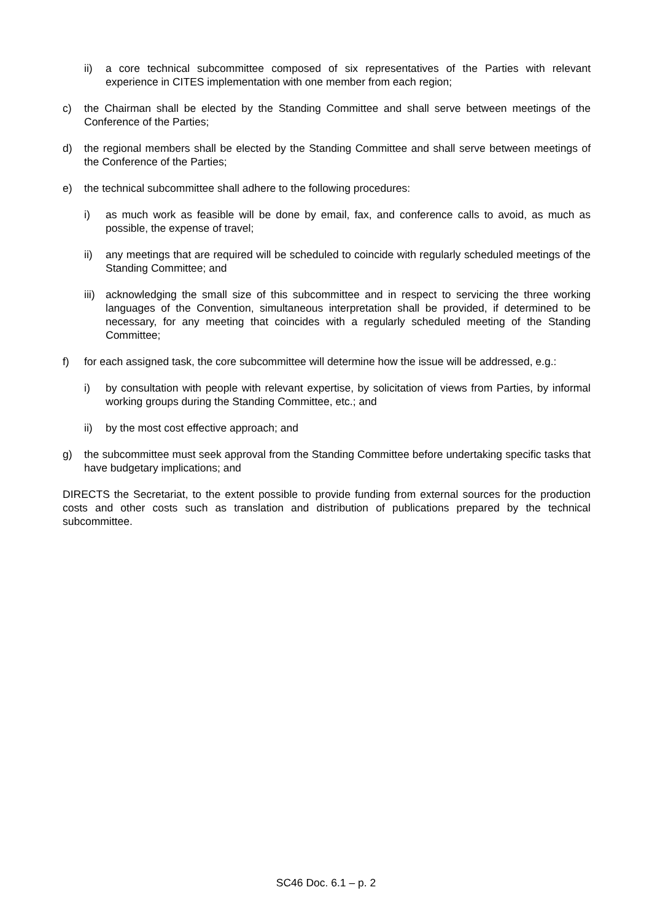ii) a core technical subcommittee composed of six representatives of the Parties with relevant experience in CITES implementation with one member from each region;
c) the Chairman shall be elected by the Standing Committee and shall serve between meetings of the Conference of the Parties;
d) the regional members shall be elected by the Standing Committee and shall serve between meetings of the Conference of the Parties;
e) the technical subcommittee shall adhere to the following procedures:
i) as much work as feasible will be done by email, fax, and conference calls to avoid, as much as possible, the expense of travel;
ii) any meetings that are required will be scheduled to coincide with regularly scheduled meetings of the Standing Committee; and
iii) acknowledging the small size of this subcommittee and in respect to servicing the three working languages of the Convention, simultaneous interpretation shall be provided, if determined to be necessary, for any meeting that coincides with a regularly scheduled meeting of the Standing Committee;
f) for each assigned task, the core subcommittee will determine how the issue will be addressed, e.g.:
i) by consultation with people with relevant expertise, by solicitation of views from Parties, by informal working groups during the Standing Committee, etc.; and
ii) by the most cost effective approach; and
g) the subcommittee must seek approval from the Standing Committee before undertaking specific tasks that have budgetary implications; and
DIRECTS the Secretariat, to the extent possible to provide funding from external sources for the production costs and other costs such as translation and distribution of publications prepared by the technical subcommittee.
SC46 Doc. 6.1 – p. 2